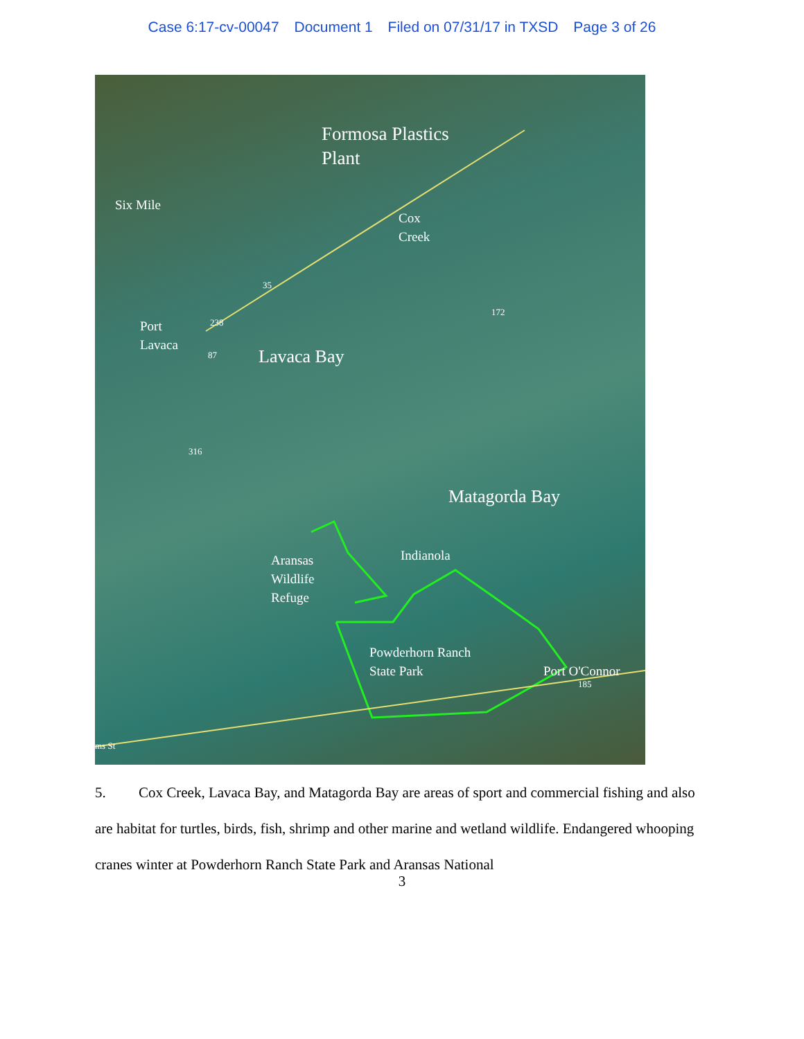Case 6:17-cv-00047 Document 1 Filed on 07/31/17 in TXSD Page 3 of 26
Formosa Plastics
Plant
Six Mile
Cox
Creek
Port
Lavaca
Lavaca Bay
Matagorda Bay
Aransas
Wildlife
Refuge
Indianola
Powderhorn Ranch
State Park
Port O'Connor
35
238
87
172
316
185
ms St
5. Cox Creek, Lavaca Bay, and Matagorda Bay are areas of sport and commercial fishing and also are habitat for turtles, birds, fish, shrimp and other marine and wetland wildlife. Endangered whooping cranes winter at Powderhorn Ranch State Park and Aransas National
3